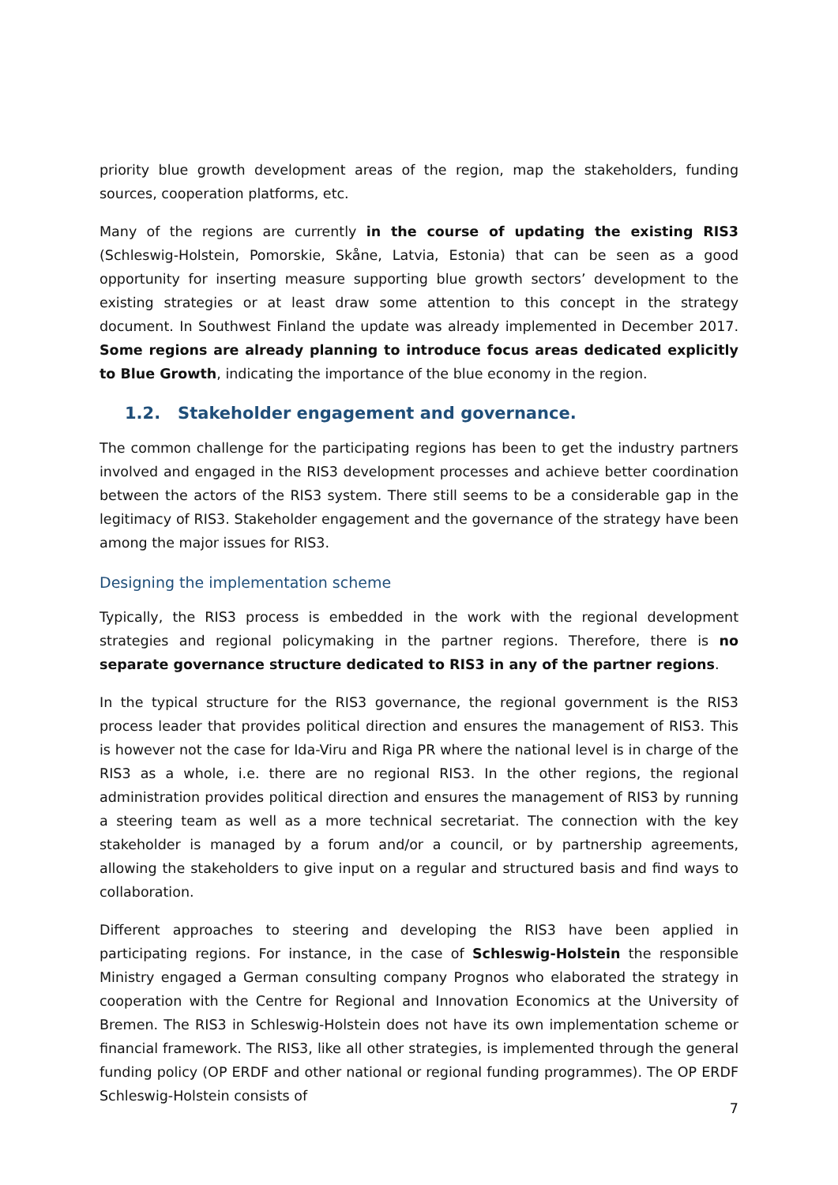priority blue growth development areas of the region, map the stakeholders, funding sources, cooperation platforms, etc.
Many of the regions are currently in the course of updating the existing RIS3 (Schleswig-Holstein, Pomorskie, Skåne, Latvia, Estonia) that can be seen as a good opportunity for inserting measure supporting blue growth sectors’ development to the existing strategies or at least draw some attention to this concept in the strategy document. In Southwest Finland the update was already implemented in December 2017. Some regions are already planning to introduce focus areas dedicated explicitly to Blue Growth, indicating the importance of the blue economy in the region.
1.2. Stakeholder engagement and governance.
The common challenge for the participating regions has been to get the industry partners involved and engaged in the RIS3 development processes and achieve better coordination between the actors of the RIS3 system. There still seems to be a considerable gap in the legitimacy of RIS3. Stakeholder engagement and the governance of the strategy have been among the major issues for RIS3.
Designing the implementation scheme
Typically, the RIS3 process is embedded in the work with the regional development strategies and regional policymaking in the partner regions. Therefore, there is no separate governance structure dedicated to RIS3 in any of the partner regions.
In the typical structure for the RIS3 governance, the regional government is the RIS3 process leader that provides political direction and ensures the management of RIS3. This is however not the case for Ida-Viru and Riga PR where the national level is in charge of the RIS3 as a whole, i.e. there are no regional RIS3. In the other regions, the regional administration provides political direction and ensures the management of RIS3 by running a steering team as well as a more technical secretariat. The connection with the key stakeholder is managed by a forum and/or a council, or by partnership agreements, allowing the stakeholders to give input on a regular and structured basis and find ways to collaboration.
Different approaches to steering and developing the RIS3 have been applied in participating regions. For instance, in the case of Schleswig-Holstein the responsible Ministry engaged a German consulting company Prognos who elaborated the strategy in cooperation with the Centre for Regional and Innovation Economics at the University of Bremen. The RIS3 in Schleswig-Holstein does not have its own implementation scheme or financial framework. The RIS3, like all other strategies, is implemented through the general funding policy (OP ERDF and other national or regional funding programmes). The OP ERDF Schleswig-Holstein consists of
7